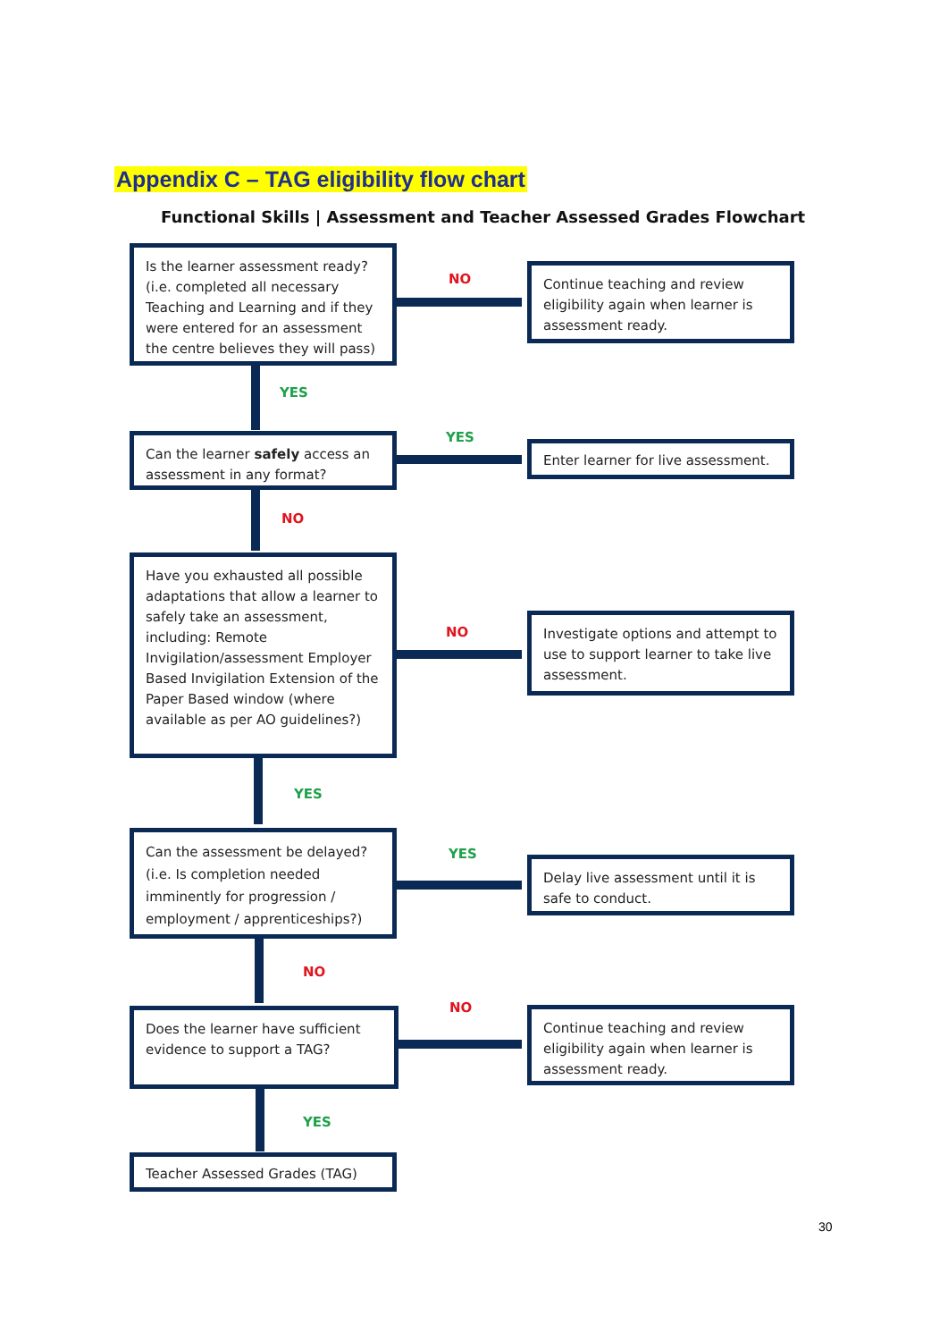Appendix C – TAG eligibility flow chart
Functional Skills | Assessment and Teacher Assessed Grades Flowchart
Is the learner assessment ready? (i.e. completed all necessary Teaching and Learning and if they were entered for an assessment the centre believes they will pass)
NO
Continue teaching and review eligibility again when learner is assessment ready.
YES
Can the learner safely access an assessment in any format?
YES
Enter learner for live assessment.
NO
Have you exhausted all possible adaptations that allow a learner to safely take an assessment, including: Remote Invigilation/assessment Employer Based Invigilation Extension of the Paper Based window (where available as per AO guidelines?)
NO
Investigate options and attempt to use to support learner to take live assessment.
YES
Can the assessment be delayed? (i.e. Is completion needed imminently for progression / employment / apprenticeships?)
YES
Delay live assessment until it is safe to conduct.
NO
Does the learner have sufficient evidence to support a TAG?
NO
Continue teaching and review eligibility again when learner is assessment ready.
YES
Teacher Assessed Grades (TAG)
30